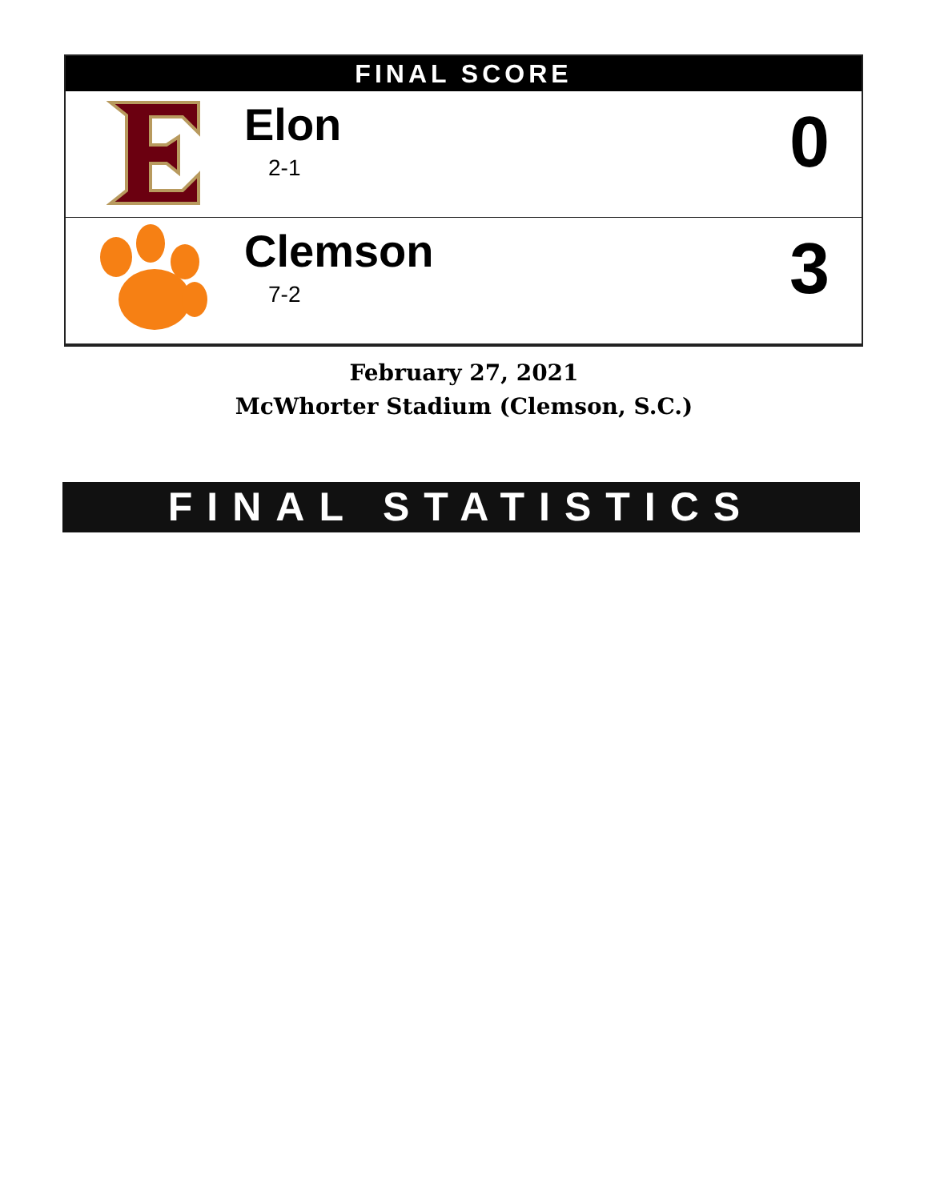FINAL SCORE
| | Elon 2-1 | 0 |
| | Clemson 7-2 | 3 |
February 27, 2021
McWhorter Stadium (Clemson, S.C.)
FINAL STATISTICS